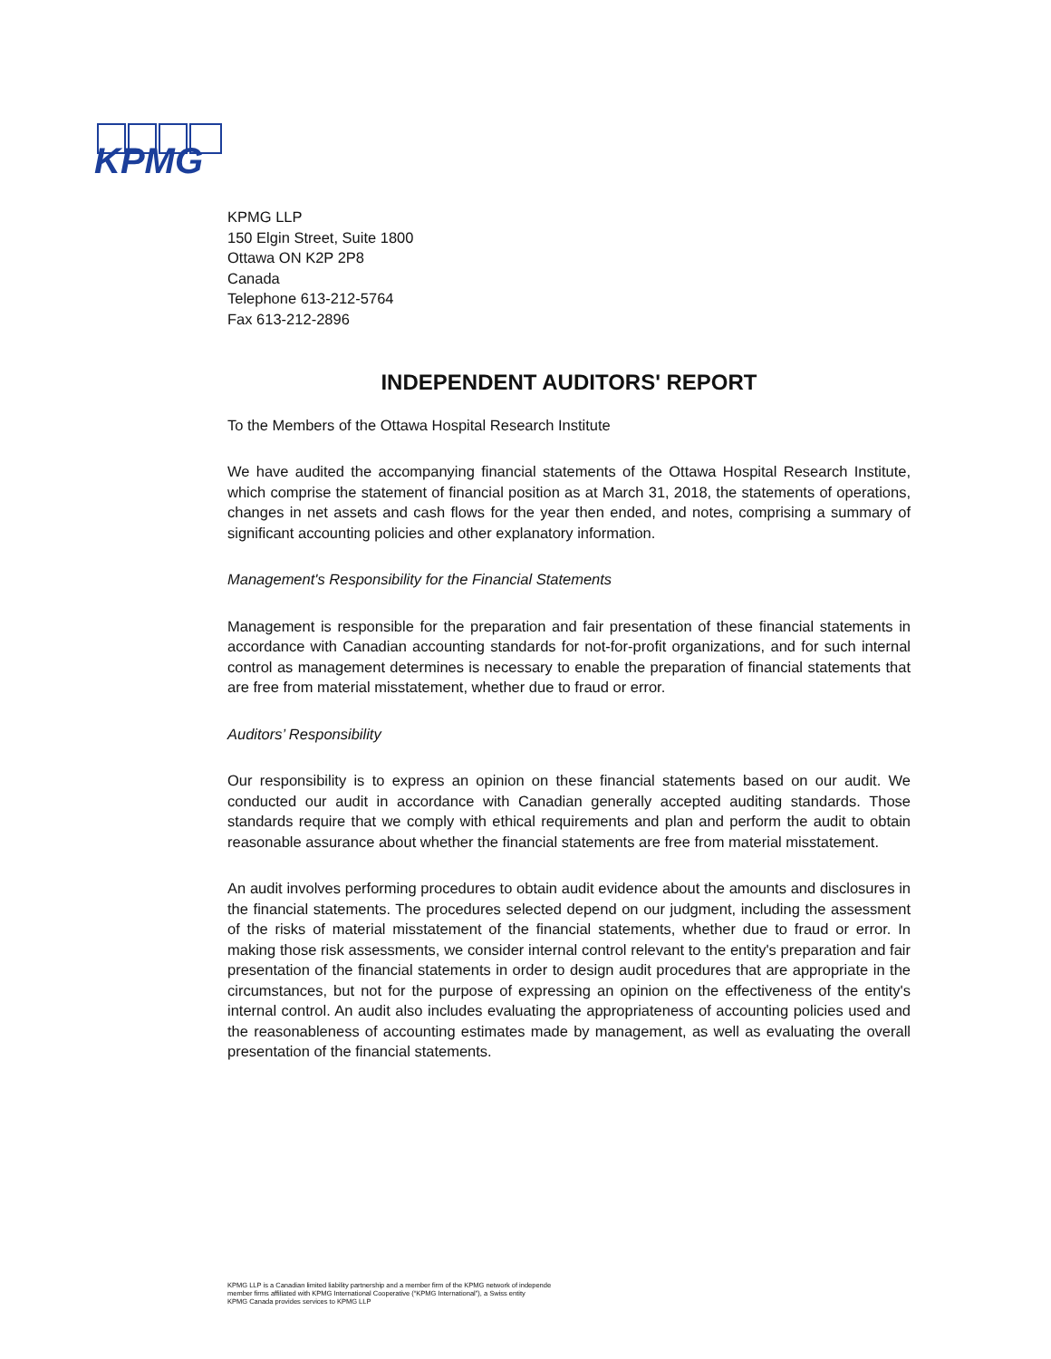KPMG
KPMG LLP
150 Elgin Street, Suite 1800
Ottawa ON K2P 2P8
Canada
Telephone 613-212-5764
Fax 613-212-2896
INDEPENDENT AUDITORS' REPORT
To the Members of the Ottawa Hospital Research Institute
We have audited the accompanying financial statements of the Ottawa Hospital Research Institute, which comprise the statement of financial position as at March 31, 2018, the statements of operations, changes in net assets and cash flows for the year then ended, and notes, comprising a summary of significant accounting policies and other explanatory information.
Management's Responsibility for the Financial Statements
Management is responsible for the preparation and fair presentation of these financial statements in accordance with Canadian accounting standards for not-for-profit organizations, and for such internal control as management determines is necessary to enable the preparation of financial statements that are free from material misstatement, whether due to fraud or error.
Auditors’ Responsibility
Our responsibility is to express an opinion on these financial statements based on our audit. We conducted our audit in accordance with Canadian generally accepted auditing standards. Those standards require that we comply with ethical requirements and plan and perform the audit to obtain reasonable assurance about whether the financial statements are free from material misstatement.
An audit involves performing procedures to obtain audit evidence about the amounts and disclosures in the financial statements. The procedures selected depend on our judgment, including the assessment of the risks of material misstatement of the financial statements, whether due to fraud or error. In making those risk assessments, we consider internal control relevant to the entity's preparation and fair presentation of the financial statements in order to design audit procedures that are appropriate in the circumstances, but not for the purpose of expressing an opinion on the effectiveness of the entity's internal control. An audit also includes evaluating the appropriateness of accounting policies used and the reasonableness of accounting estimates made by management, as well as evaluating the overall presentation of the financial statements.
KPMG LLP is a Canadian limited liability partnership and a member firm of the KPMG network of independe
member firms affiliated with KPMG International Cooperative (“KPMG International”), a Swiss entity
KPMG Canada provides services to KPMG LLP